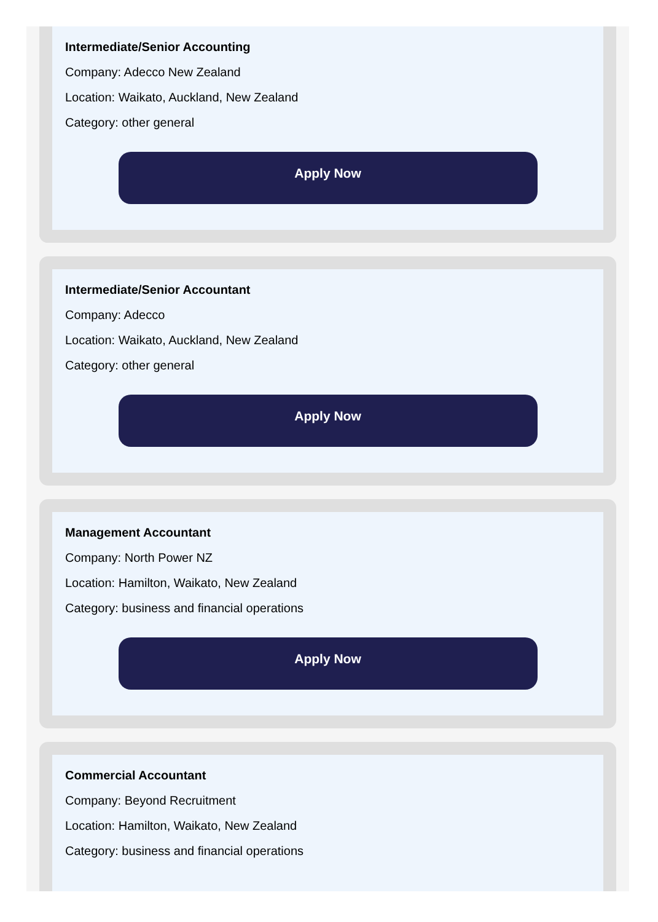Intermediate/Senior Accounting
Company: Adecco New Zealand
Location: Waikato, Auckland, New Zealand
Category: other general
Apply Now
Intermediate/Senior Accountant
Company: Adecco
Location: Waikato, Auckland, New Zealand
Category: other general
Apply Now
Management Accountant
Company: North Power NZ
Location: Hamilton, Waikato, New Zealand
Category: business and financial operations
Apply Now
Commercial Accountant
Company: Beyond Recruitment
Location: Hamilton, Waikato, New Zealand
Category: business and financial operations